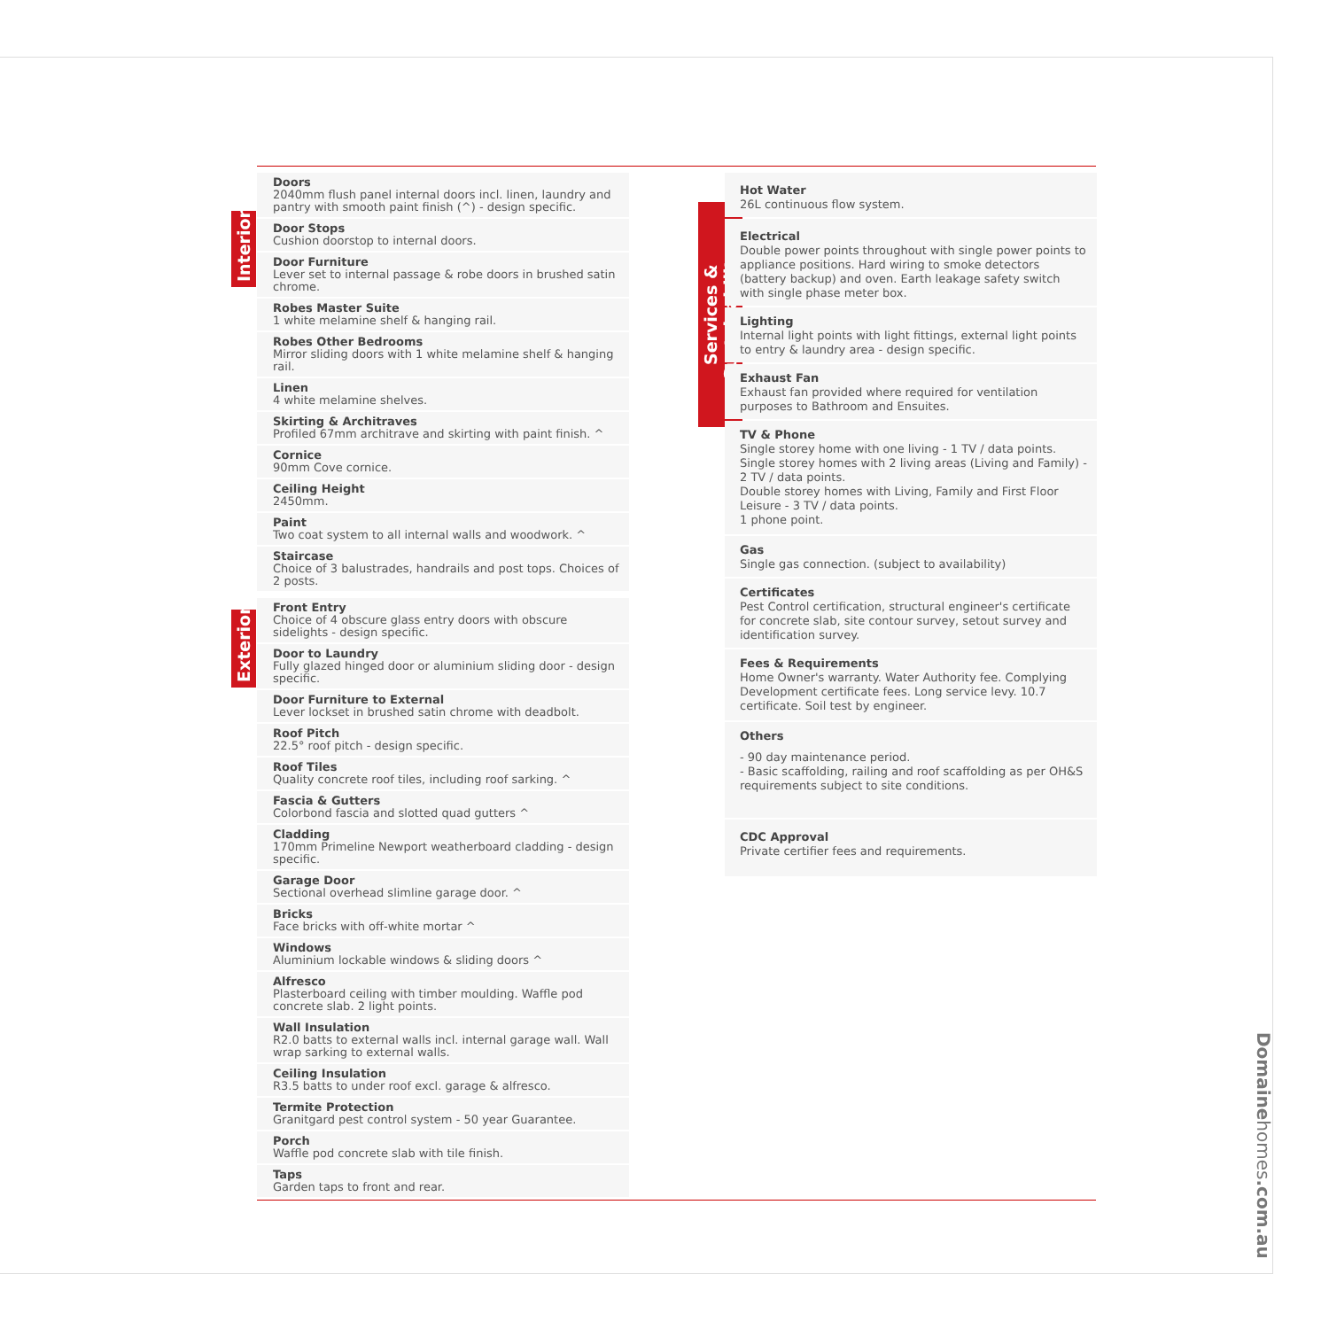Interior
Exterior
Services & Sustainability
Doors
2040mm flush panel internal doors incl. linen, laundry and pantry with smooth paint finish (^) - design specific.
Door Stops
Cushion doorstop to internal doors.
Door Furniture
Lever set to internal passage & robe doors in brushed satin chrome.
Robes Master Suite
1 white melamine shelf & hanging rail.
Robes Other Bedrooms
Mirror sliding doors with 1 white melamine shelf & hanging rail.
Linen
4 white melamine shelves.
Skirting & Architraves
Profiled 67mm architrave and skirting with paint finish. ^
Cornice
90mm Cove cornice.
Ceiling Height
2450mm.
Paint
Two coat system to all internal walls and woodwork. ^
Staircase
Choice of 3 balustrades, handrails and post tops. Choices of 2 posts.
Front Entry
Choice of 4 obscure glass entry doors with obscure sidelights - design specific.
Door to Laundry
Fully glazed hinged door or aluminium sliding door - design specific.
Door Furniture to External
Lever lockset in brushed satin chrome with deadbolt.
Roof Pitch
22.5° roof pitch - design specific.
Roof Tiles
Quality concrete roof tiles, including roof sarking. ^
Fascia & Gutters
Colorbond fascia and slotted quad gutters ^
Cladding
170mm Primeline Newport weatherboard cladding - design specific.
Garage Door
Sectional overhead slimline garage door. ^
Bricks
Face bricks with off-white mortar ^
Windows
Aluminium lockable windows & sliding doors ^
Alfresco
Plasterboard ceiling with timber moulding. Waffle pod concrete slab. 2 light points.
Wall Insulation
R2.0 batts to external walls incl. internal garage wall. Wall wrap sarking to external walls.
Ceiling Insulation
R3.5 batts to under roof excl. garage & alfresco.
Termite Protection
Granitgard pest control system - 50 year Guarantee.
Porch
Waffle pod concrete slab with tile finish.
Taps
Garden taps to front and rear.
Hot Water
26L continuous flow system.
Electrical
Double power points throughout with single power points to appliance positions. Hard wiring to smoke detectors (battery backup) and oven. Earth leakage safety switch with single phase meter box.
Lighting
Internal light points with light fittings, external light points to entry & laundry area - design specific.
Exhaust Fan
Exhaust fan provided where required for ventilation purposes to Bathroom and Ensuites.
TV & Phone
Single storey home with one living - 1 TV / data points. Single storey homes with 2 living areas (Living and Family) - 2 TV / data points.
Double storey homes with Living, Family and First Floor Leisure - 3 TV / data points.
1 phone point.
Gas
Single gas connection. (subject to availability)
Certificates
Pest Control certification, structural engineer's certificate for concrete slab, site contour survey, setout survey and identification survey.
Fees & Requirements
Home Owner's warranty. Water Authority fee. Complying Development certificate fees. Long service levy. 10.7 certificate. Soil test by engineer.
Others
- 90 day maintenance period.
- Basic scaffolding, railing and roof scaffolding as per OH&S requirements subject to site conditions.
CDC Approval
Private certifier fees and requirements.
Domainehomes.com.au